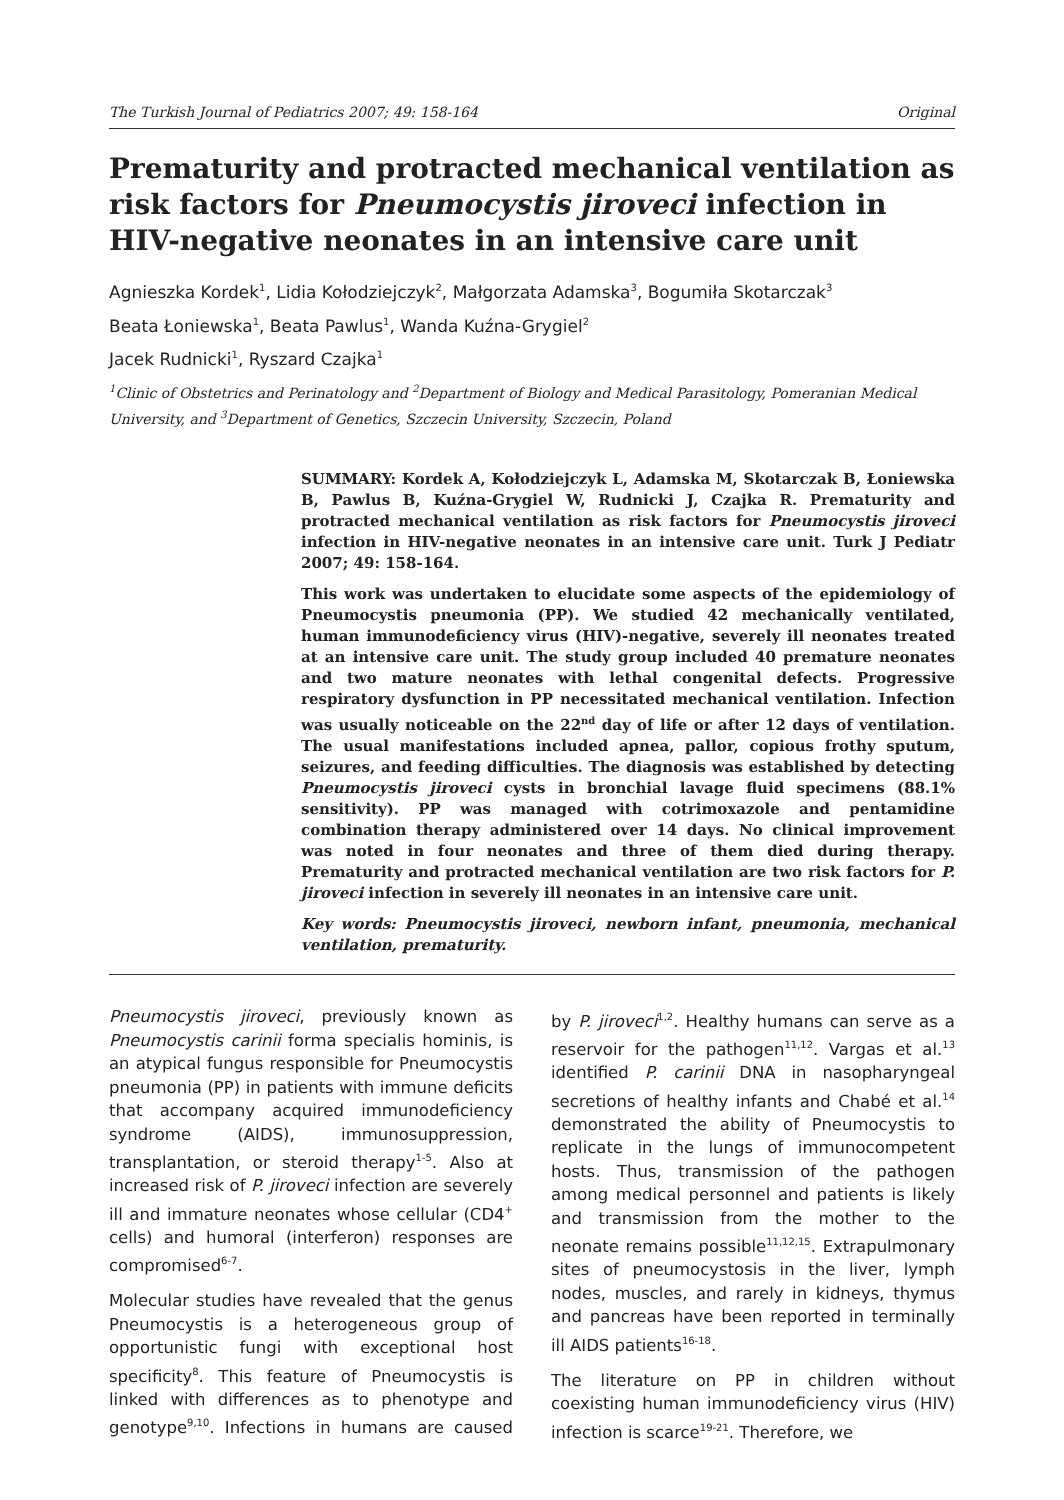The Turkish Journal of Pediatrics 2007; 49: 158-164 Original
Prematurity and protracted mechanical ventilation as risk factors for Pneumocystis jiroveci infection in HIV-negative neonates in an intensive care unit
Agnieszka Kordek<sup>1</sup>, Lidia Kołodziejczyk<sup>2</sup>, Małgorzata Adamska<sup>3</sup>, Bogumiła Skotarczak<sup>3</sup>
Beata Łoniewska<sup>1</sup>, Beata Pawlus<sup>1</sup>, Wanda Kuźna-Grygiel<sup>2</sup>
Jacek Rudnicki<sup>1</sup>, Ryszard Czajka<sup>1</sup>
<sup>1</sup> Clinic of Obstetrics and Perinatology and <sup>2</sup>Department of Biology and Medical Parasitology, Pomeranian Medical University, and <sup>3</sup>Department of Genetics, Szczecin University, Szczecin, Poland
SUMMARY: Kordek A, Kołodziejczyk L, Adamska M, Skotarczak B, Łoniewska B, Pawlus B, Kuźna-Grygiel W, Rudnicki J, Czajka R. Prematurity and protracted mechanical ventilation as risk factors for Pneumocystis jiroveci infection in HIV-negative neonates in an intensive care unit. Turk J Pediatr 2007; 49: 158-164.
This work was undertaken to elucidate some aspects of the epidemiology of Pneumocystis pneumonia (PP). We studied 42 mechanically ventilated, human immunodeficiency virus (HIV)-negative, severely ill neonates treated at an intensive care unit. The study group included 40 premature neonates and two mature neonates with lethal congenital defects. Progressive respiratory dysfunction in PP necessitated mechanical ventilation. Infection was usually noticeable on the 22<sup>nd</sup> day of life or after 12 days of ventilation. The usual manifestations included apnea, pallor, copious frothy sputum, seizures, and feeding difficulties. The diagnosis was established by detecting Pneumocystis jiroveci cysts in bronchial lavage fluid specimens (88.1% sensitivity). PP was managed with cotrimoxazole and pentamidine combination therapy administered over 14 days. No clinical improvement was noted in four neonates and three of them died during therapy. Prematurity and protracted mechanical ventilation are two risk factors for P. jiroveci infection in severely ill neonates in an intensive care unit.
Key words: Pneumocystis jiroveci, newborn infant, pneumonia, mechanical ventilation, prematurity.
Pneumocystis jiroveci, previously known as Pneumocystis carinii forma specialis hominis, is an atypical fungus responsible for Pneumocystis pneumonia (PP) in patients with immune deficits that accompany acquired immunodeficiency syndrome (AIDS), immunosuppression, transplantation, or steroid therapy<sup>1-5</sup>. Also at increased risk of P. jiroveci infection are severely ill and immature neonates whose cellular (CD4<sup>+</sup> cells) and humoral (interferon) responses are compromised<sup>6-7</sup>.
Molecular studies have revealed that the genus Pneumocystis is a heterogeneous group of opportunistic fungi with exceptional host specificity<sup>8</sup>. This feature of Pneumocystis is linked with differences as to phenotype and genotype<sup>9,10</sup>. Infections in humans are caused by P. jiroveci<sup>1,2</sup>. Healthy humans can serve as a reservoir for the pathogen<sup>11,12</sup>. Vargas et al.<sup>13</sup> identified P. carinii DNA in nasopharyngeal secretions of healthy infants and Chabé et al.<sup>14</sup> demonstrated the ability of Pneumocystis to replicate in the lungs of immunocompetent hosts. Thus, transmission of the pathogen among medical personnel and patients is likely and transmission from the mother to the neonate remains possible<sup>11,12,15</sup>. Extrapulmonary sites of pneumocystosis in the liver, lymph nodes, muscles, and rarely in kidneys, thymus and pancreas have been reported in terminally ill AIDS patients<sup>16-18</sup>.
The literature on PP in children without coexisting human immunodeficiency virus (HIV) infection is scarce<sup>19-21</sup>. Therefore, we